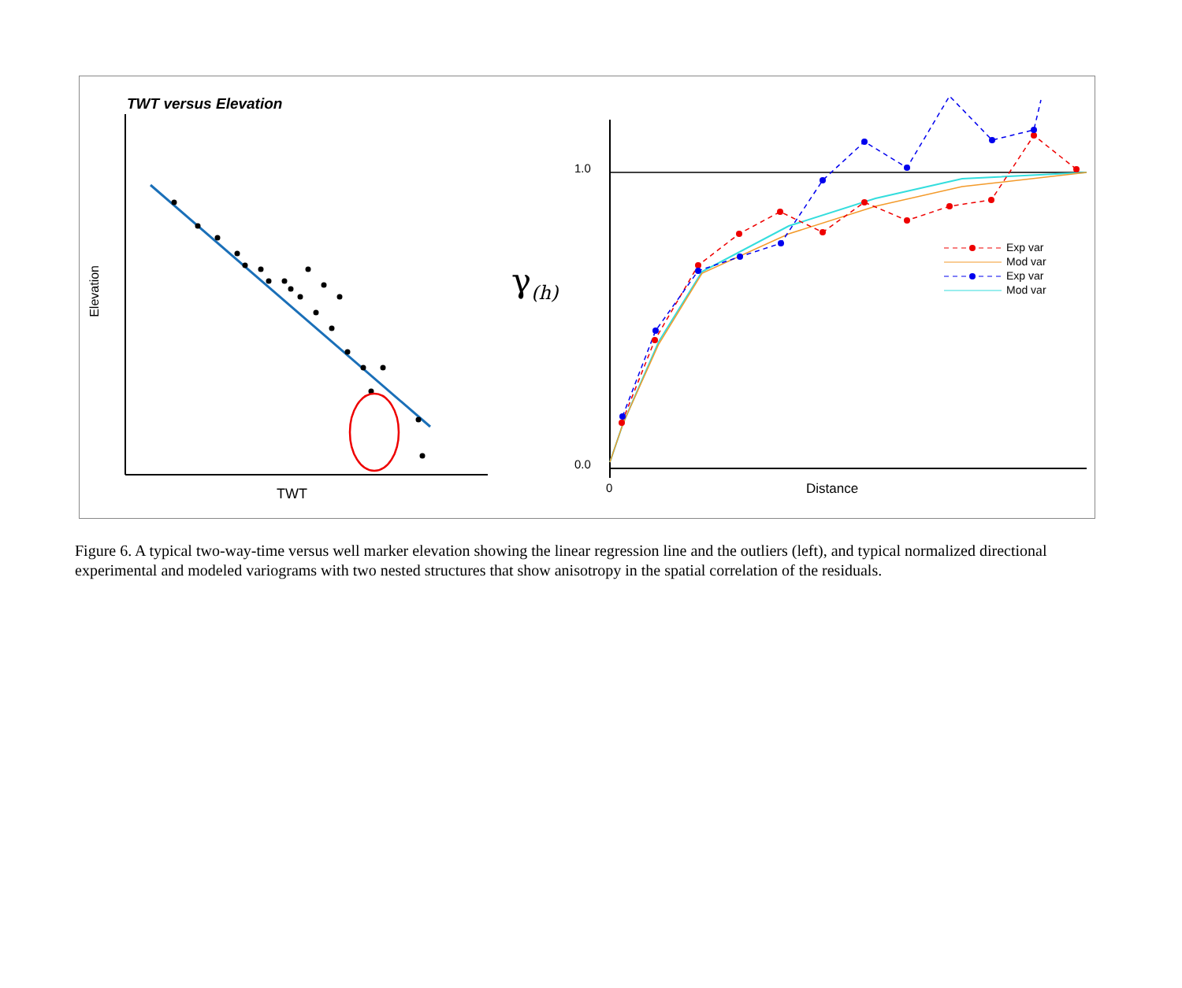TWT versus Elevation
Elevation
TWT
γ<sub>(h)</sub>
1.0
0.0
0 Distance
Exp var
Mod var
Exp var
Mod var
Figure 6. A typical two-way-time versus well marker elevation showing the linear regression line and the outliers (left), and typical normalized directional experimental and modeled variograms with two nested structures that show anisotropy in the spatial correlation of the residuals.